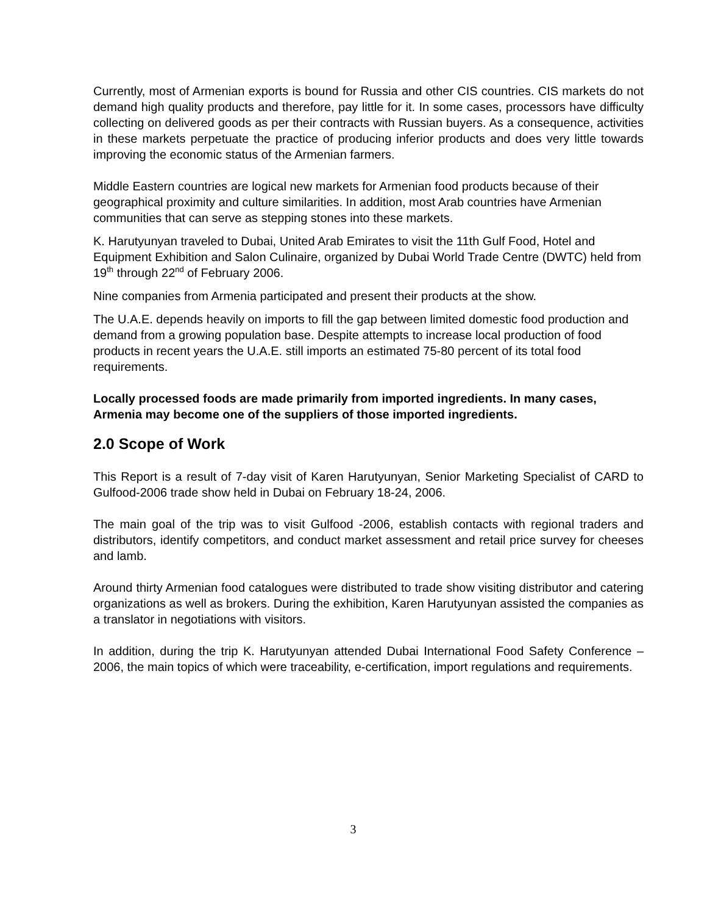Currently, most of Armenian exports is bound for Russia and other CIS countries. CIS markets do not demand high quality products and therefore, pay little for it. In some cases, processors have difficulty collecting on delivered goods as per their contracts with Russian buyers. As a consequence, activities in these markets perpetuate the practice of producing inferior products and does very little towards improving the economic status of the Armenian farmers.
Middle Eastern countries are logical new markets for Armenian food products because of their geographical proximity and culture similarities. In addition, most Arab countries have Armenian communities that can serve as stepping stones into these markets.
K. Harutyunyan traveled to Dubai, United Arab Emirates to visit the 11th Gulf Food, Hotel and Equipment Exhibition and Salon Culinaire, organized by Dubai World Trade Centre (DWTC) held from 19<sup>th</sup> through 22<sup>nd</sup> of February 2006.
Nine companies from Armenia participated and present their products at the show.
The U.A.E. depends heavily on imports to fill the gap between limited domestic food production and demand from a growing population base. Despite attempts to increase local production of food products in recent years the U.A.E. still imports an estimated 75-80 percent of its total food requirements.
Locally processed foods are made primarily from imported ingredients. In many cases, Armenia may become one of the suppliers of those imported ingredients.
2.0 Scope of Work
This Report is a result of 7-day visit of Karen Harutyunyan, Senior Marketing Specialist of CARD to Gulfood-2006 trade show held in Dubai on February 18-24, 2006.
The main goal of the trip was to visit Gulfood -2006, establish contacts with regional traders and distributors, identify competitors, and conduct market assessment and retail price survey for cheeses and lamb.
Around thirty Armenian food catalogues were distributed to trade show visiting distributor and catering organizations as well as brokers. During the exhibition, Karen Harutyunyan assisted the companies as a translator in negotiations with visitors.
In addition, during the trip K. Harutyunyan attended Dubai International Food Safety Conference – 2006, the main topics of which were traceability, e-certification, import regulations and requirements.
3